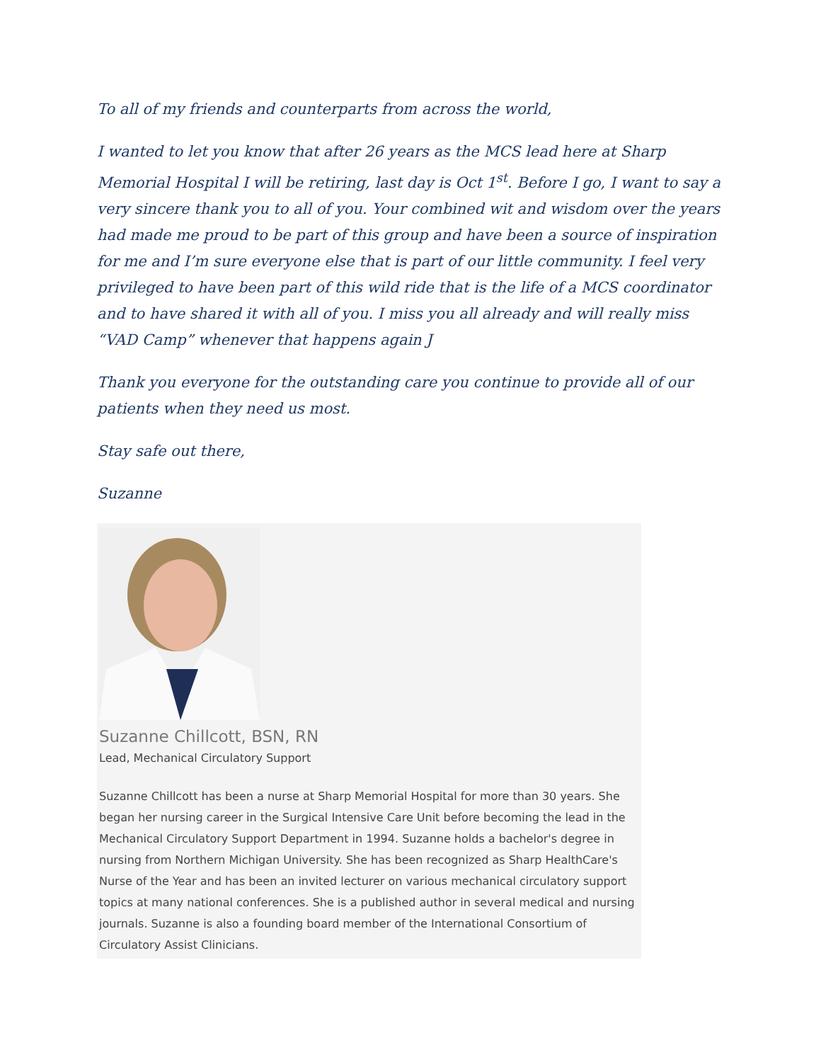To all of my friends and counterparts from across the world,
I wanted to let you know that after 26 years as the MCS lead here at Sharp Memorial Hospital I will be retiring, last day is Oct 1<sup>st</sup>. Before I go, I want to say a very sincere thank you to all of you. Your combined wit and wisdom over the years had made me proud to be part of this group and have been a source of inspiration for me and I’m sure everyone else that is part of our little community. I feel very privileged to have been part of this wild ride that is the life of a MCS coordinator and to have shared it with all of you. I miss you all already and will really miss “VAD Camp” whenever that happens again J
Thank you everyone for the outstanding care you continue to provide all of our patients when they need us most.
Stay safe out there,
Suzanne
Suzanne Chillcott, BSN, RN
Lead, Mechanical Circulatory Support
Suzanne Chillcott has been a nurse at Sharp Memorial Hospital for more than 30 years. She began her nursing career in the Surgical Intensive Care Unit before becoming the lead in the Mechanical Circulatory Support Department in 1994. Suzanne holds a bachelor's degree in nursing from Northern Michigan University. She has been recognized as Sharp HealthCare's Nurse of the Year and has been an invited lecturer on various mechanical circulatory support topics at many national conferences. She is a published author in several medical and nursing journals. Suzanne is also a founding board member of the International Consortium of Circulatory Assist Clinicians.